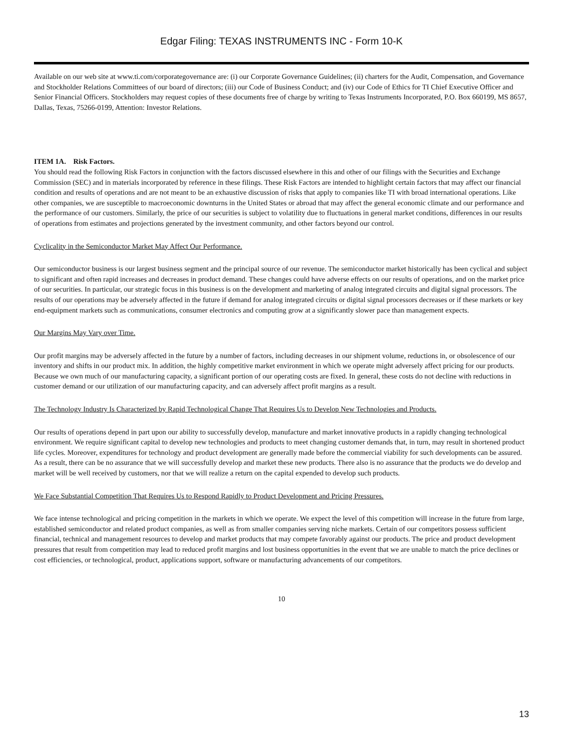Edgar Filing: TEXAS INSTRUMENTS INC - Form 10-K
Available on our web site at www.ti.com/corporategovernance are: (i) our Corporate Governance Guidelines; (ii) charters for the Audit, Compensation, and Governance and Stockholder Relations Committees of our board of directors; (iii) our Code of Business Conduct; and (iv) our Code of Ethics for TI Chief Executive Officer and Senior Financial Officers. Stockholders may request copies of these documents free of charge by writing to Texas Instruments Incorporated, P.O. Box 660199, MS 8657, Dallas, Texas, 75266-0199, Attention: Investor Relations.
ITEM 1A. Risk Factors.
You should read the following Risk Factors in conjunction with the factors discussed elsewhere in this and other of our filings with the Securities and Exchange Commission (SEC) and in materials incorporated by reference in these filings. These Risk Factors are intended to highlight certain factors that may affect our financial condition and results of operations and are not meant to be an exhaustive discussion of risks that apply to companies like TI with broad international operations. Like other companies, we are susceptible to macroeconomic downturns in the United States or abroad that may affect the general economic climate and our performance and the performance of our customers. Similarly, the price of our securities is subject to volatility due to fluctuations in general market conditions, differences in our results of operations from estimates and projections generated by the investment community, and other factors beyond our control.
Cyclicality in the Semiconductor Market May Affect Our Performance.
Our semiconductor business is our largest business segment and the principal source of our revenue. The semiconductor market historically has been cyclical and subject to significant and often rapid increases and decreases in product demand. These changes could have adverse effects on our results of operations, and on the market price of our securities. In particular, our strategic focus in this business is on the development and marketing of analog integrated circuits and digital signal processors. The results of our operations may be adversely affected in the future if demand for analog integrated circuits or digital signal processors decreases or if these markets or key end-equipment markets such as communications, consumer electronics and computing grow at a significantly slower pace than management expects.
Our Margins May Vary over Time.
Our profit margins may be adversely affected in the future by a number of factors, including decreases in our shipment volume, reductions in, or obsolescence of our inventory and shifts in our product mix. In addition, the highly competitive market environment in which we operate might adversely affect pricing for our products. Because we own much of our manufacturing capacity, a significant portion of our operating costs are fixed. In general, these costs do not decline with reductions in customer demand or our utilization of our manufacturing capacity, and can adversely affect profit margins as a result.
The Technology Industry Is Characterized by Rapid Technological Change That Requires Us to Develop New Technologies and Products.
Our results of operations depend in part upon our ability to successfully develop, manufacture and market innovative products in a rapidly changing technological environment. We require significant capital to develop new technologies and products to meet changing customer demands that, in turn, may result in shortened product life cycles. Moreover, expenditures for technology and product development are generally made before the commercial viability for such developments can be assured. As a result, there can be no assurance that we will successfully develop and market these new products. There also is no assurance that the products we do develop and market will be well received by customers, nor that we will realize a return on the capital expended to develop such products.
We Face Substantial Competition That Requires Us to Respond Rapidly to Product Development and Pricing Pressures.
We face intense technological and pricing competition in the markets in which we operate. We expect the level of this competition will increase in the future from large, established semiconductor and related product companies, as well as from smaller companies serving niche markets. Certain of our competitors possess sufficient financial, technical and management resources to develop and market products that may compete favorably against our products. The price and product development pressures that result from competition may lead to reduced profit margins and lost business opportunities in the event that we are unable to match the price declines or cost efficiencies, or technological, product, applications support, software or manufacturing advancements of our competitors.
10
13